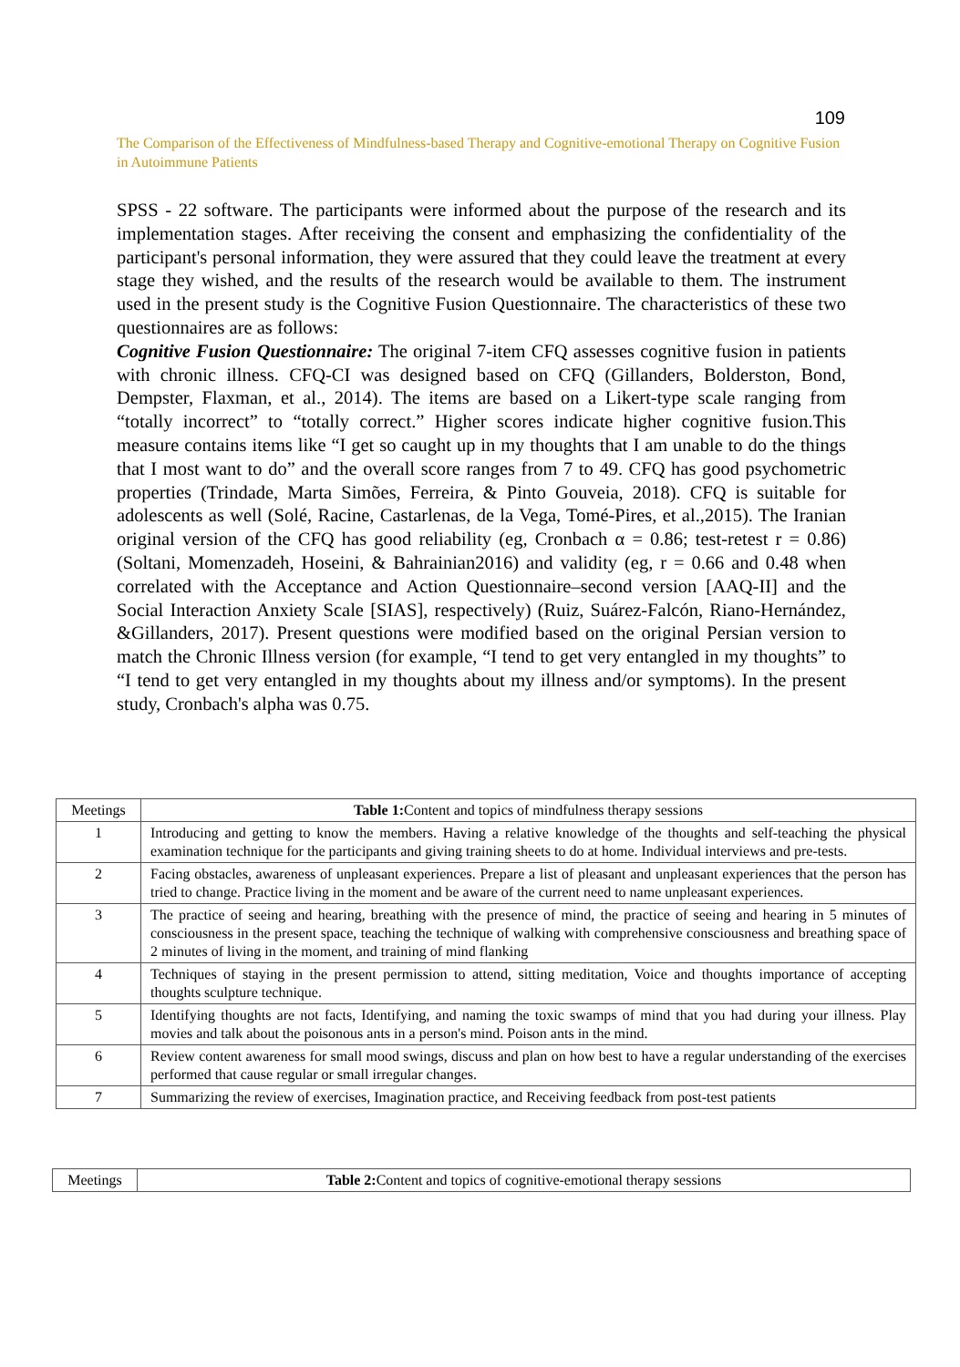109
The Comparison of the Effectiveness of Mindfulness-based Therapy and Cognitive-emotional Therapy on Cognitive Fusion in Autoimmune Patients
SPSS - 22 software. The participants were informed about the purpose of the research and its implementation stages. After receiving the consent and emphasizing the confidentiality of the participant's personal information, they were assured that they could leave the treatment at every stage they wished, and the results of the research would be available to them. The instrument used in the present study is the Cognitive Fusion Questionnaire. The characteristics of these two questionnaires are as follows:
Cognitive Fusion Questionnaire: The original 7-item CFQ assesses cognitive fusion in patients with chronic illness. CFQ-CI was designed based on CFQ (Gillanders, Bolderston, Bond, Dempster, Flaxman, et al., 2014). The items are based on a Likert-type scale ranging from “totally incorrect” to “totally correct.” Higher scores indicate higher cognitive fusion.This measure contains items like “I get so caught up in my thoughts that I am unable to do the things that I most want to do” and the overall score ranges from 7 to 49. CFQ has good psychometric properties (Trindade, Marta Simões, Ferreira, & Pinto Gouveia, 2018). CFQ is suitable for adolescents as well (Solé, Racine, Castarlenas, de la Vega, Tomé-Pires, et al.,2015). The Iranian original version of the CFQ has good reliability (eg, Cronbach α = 0.86; test-retest r = 0.86) (Soltani, Momenzadeh, Hoseini, & Bahrainian2016) and validity (eg, r = 0.66 and 0.48 when correlated with the Acceptance and Action Questionnaire–second version [AAQ-II] and the Social Interaction Anxiety Scale [SIAS], respectively) (Ruiz, Suárez-Falcón, Riano-Hernández, &Gillanders, 2017). Present questions were modified based on the original Persian version to match the Chronic Illness version (for example, “I tend to get very entangled in my thoughts” to “I tend to get very entangled in my thoughts about my illness and/or symptoms). In the present study, Cronbach's alpha was 0.75.
| Meetings | Table 1: Content and topics of mindfulness therapy sessions |
| --- | --- |
| 1 | Introducing and getting to know the members. Having a relative knowledge of the thoughts and self-teaching the physical examination technique for the participants and giving training sheets to do at home. Individual interviews and pre-tests. |
| 2 | Facing obstacles, awareness of unpleasant experiences. Prepare a list of pleasant and unpleasant experiences that the person has tried to change. Practice living in the moment and be aware of the current need to name unpleasant experiences. |
| 3 | The practice of seeing and hearing, breathing with the presence of mind, the practice of seeing and hearing in 5 minutes of consciousness in the present space, teaching the technique of walking with comprehensive consciousness and breathing space of 2 minutes of living in the moment, and training of mind flanking |
| 4 | Techniques of staying in the present permission to attend, sitting meditation, Voice and thoughts importance of accepting thoughts sculpture technique. |
| 5 | Identifying thoughts are not facts, Identifying, and naming the toxic swamps of mind that you had during your illness. Play movies and talk about the poisonous ants in a person's mind. Poison ants in the mind. |
| 6 | Review content awareness for small mood swings, discuss and plan on how best to have a regular understanding of the exercises performed that cause regular or small irregular changes. |
| 7 | Summarizing the review of exercises, Imagination practice, and Receiving feedback from post-test patients |
| Meetings | Table 2: Content and topics of cognitive-emotional therapy sessions |
| --- | --- |